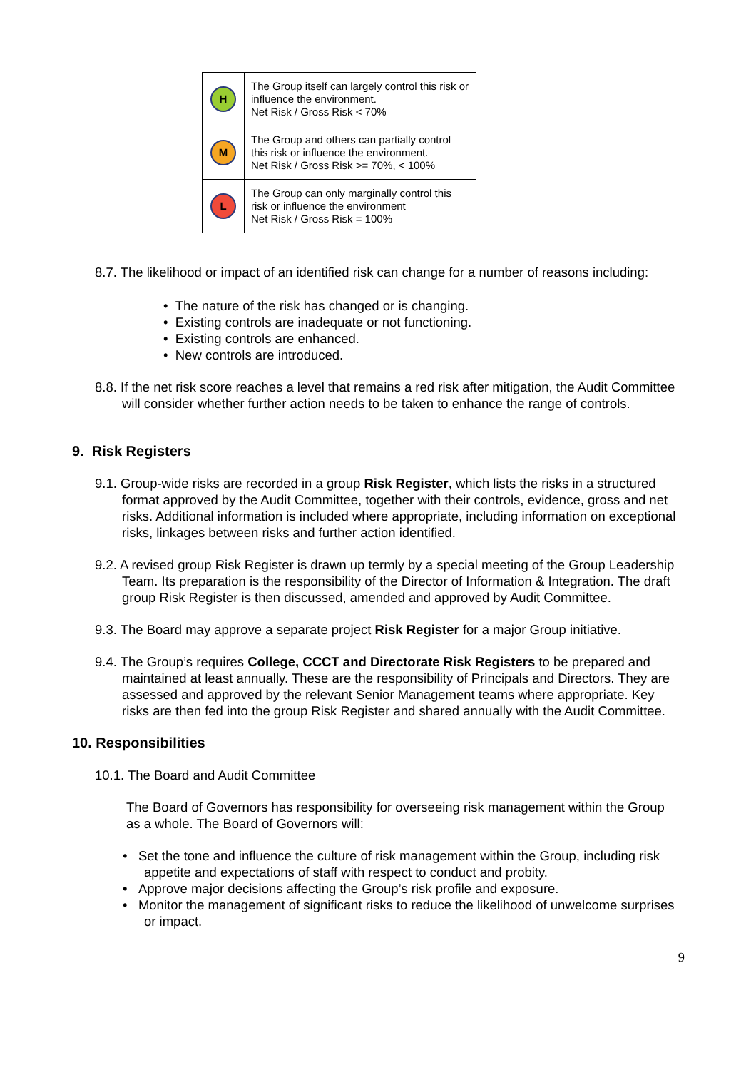| H | The Group itself can largely control this risk or influence the environment. Net Risk / Gross Risk < 70% |
| M | The Group and others can partially control this risk or influence the environment. Net Risk / Gross Risk >= 70%, < 100% |
| L | The Group can only marginally control this risk or influence the environment Net Risk / Gross Risk = 100% |
8.7. The likelihood or impact of an identified risk can change for a number of reasons including:
• The nature of the risk has changed or is changing.
• Existing controls are inadequate or not functioning.
• Existing controls are enhanced.
• New controls are introduced.
8.8. If the net risk score reaches a level that remains a red risk after mitigation, the Audit Committee will consider whether further action needs to be taken to enhance the range of controls.
9. Risk Registers
9.1. Group-wide risks are recorded in a group Risk Register, which lists the risks in a structured format approved by the Audit Committee, together with their controls, evidence, gross and net risks. Additional information is included where appropriate, including information on exceptional risks, linkages between risks and further action identified.
9.2. A revised group Risk Register is drawn up termly by a special meeting of the Group Leadership Team. Its preparation is the responsibility of the Director of Information & Integration. The draft group Risk Register is then discussed, amended and approved by Audit Committee.
9.3. The Board may approve a separate project Risk Register for a major Group initiative.
9.4. The Group’s requires College, CCCT and Directorate Risk Registers to be prepared and maintained at least annually. These are the responsibility of Principals and Directors. They are assessed and approved by the relevant Senior Management teams where appropriate. Key risks are then fed into the group Risk Register and shared annually with the Audit Committee.
10. Responsibilities
10.1. The Board and Audit Committee
The Board of Governors has responsibility for overseeing risk management within the Group as a whole. The Board of Governors will:
• Set the tone and influence the culture of risk management within the Group, including risk appetite and expectations of staff with respect to conduct and probity.
• Approve major decisions affecting the Group’s risk profile and exposure.
• Monitor the management of significant risks to reduce the likelihood of unwelcome surprises or impact.
9